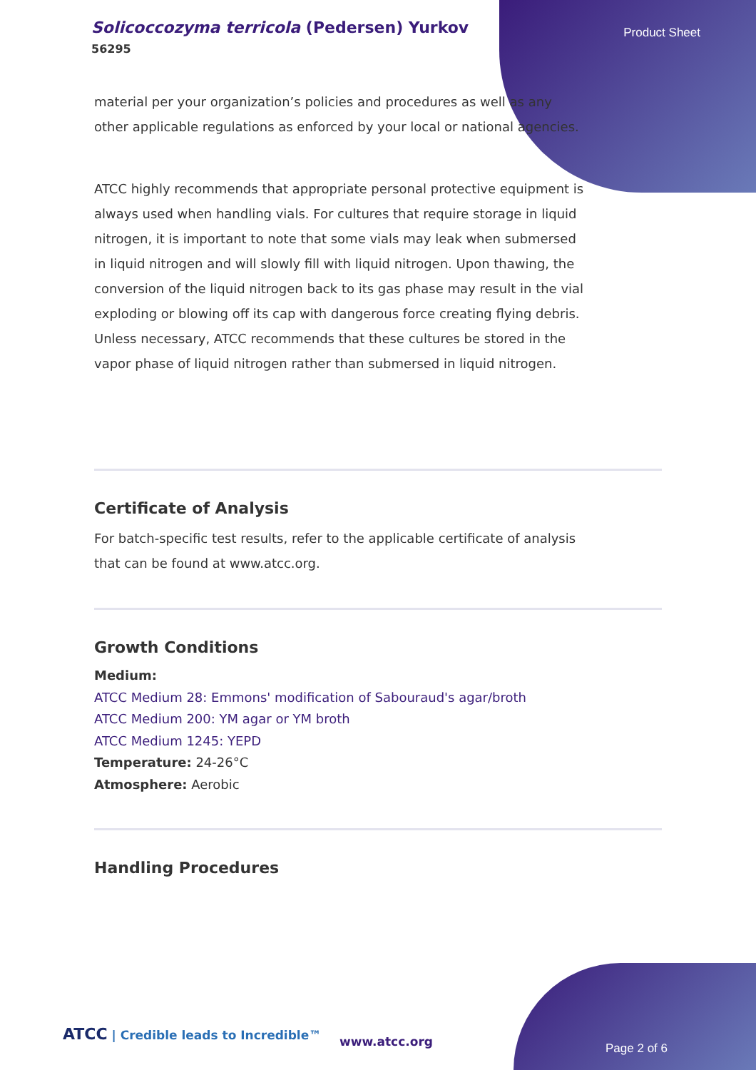Solicoccozyma terricola (Pedersen) Yurkov
56295
Product Sheet
material per your organization’s policies and procedures as well as any other applicable regulations as enforced by your local or national agencies.
ATCC highly recommends that appropriate personal protective equipment is always used when handling vials. For cultures that require storage in liquid nitrogen, it is important to note that some vials may leak when submersed in liquid nitrogen and will slowly fill with liquid nitrogen. Upon thawing, the conversion of the liquid nitrogen back to its gas phase may result in the vial exploding or blowing off its cap with dangerous force creating flying debris. Unless necessary, ATCC recommends that these cultures be stored in the vapor phase of liquid nitrogen rather than submersed in liquid nitrogen.
Certificate of Analysis
For batch-specific test results, refer to the applicable certificate of analysis that can be found at www.atcc.org.
Growth Conditions
Medium:
ATCC Medium 28: Emmons' modification of Sabouraud's agar/broth
ATCC Medium 200: YM agar or YM broth
ATCC Medium 1245: YEPD
Temperature: 24-26°C
Atmosphere: Aerobic
Handling Procedures
ATCC | Credible leads to Incredible™
www.atcc.org Page 2 of 6